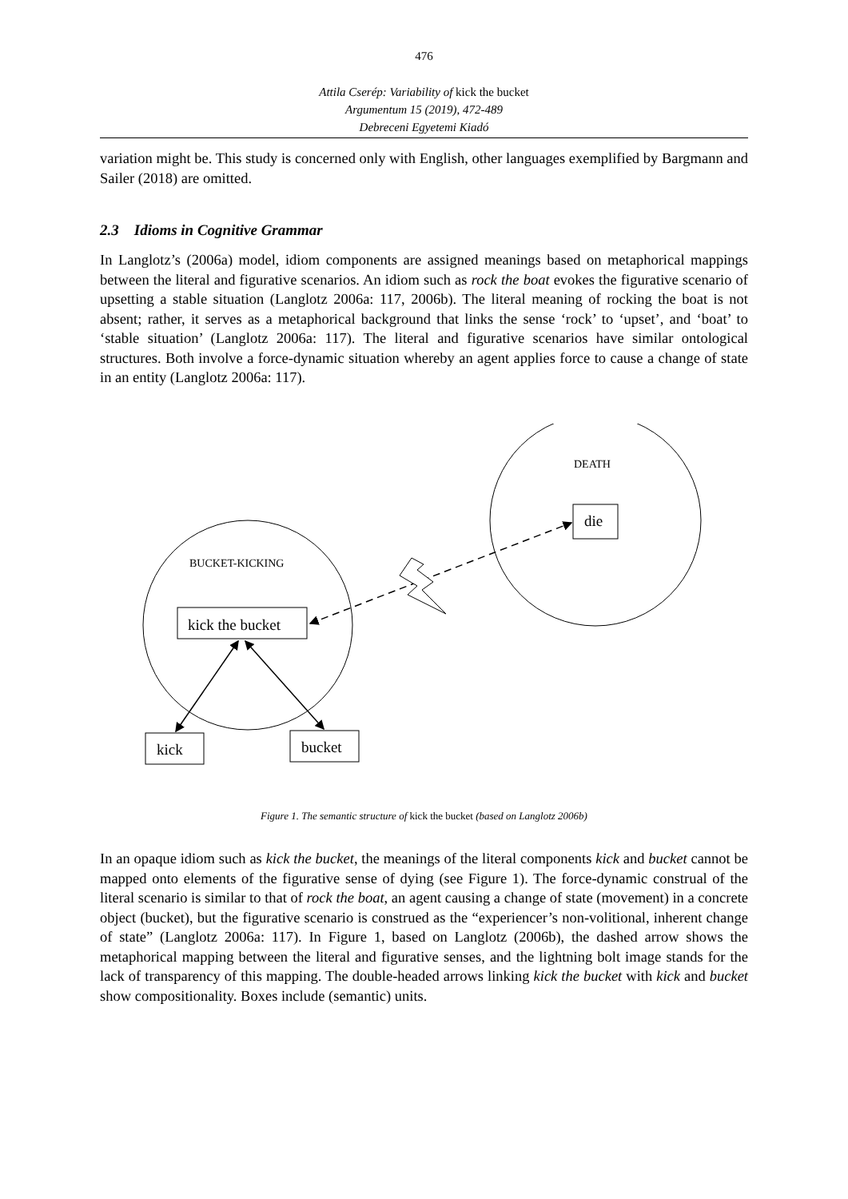476
Attila Cserép: Variability of kick the bucket
Argumentum 15 (2019), 472-489
Debreceni Egyetemi Kiadó
variation might be. This study is concerned only with English, other languages exemplified by Bargmann and Sailer (2018) are omitted.
2.3 Idioms in Cognitive Grammar
In Langlotz’s (2006a) model, idiom components are assigned meanings based on metaphorical mappings between the literal and figurative scenarios. An idiom such as rock the boat evokes the figurative scenario of upsetting a stable situation (Langlotz 2006a: 117, 2006b). The literal meaning of rocking the boat is not absent; rather, it serves as a metaphorical background that links the sense ‘rock’ to ‘upset’, and ‘boat’ to ‘stable situation’ (Langlotz 2006a: 117). The literal and figurative scenarios have similar ontological structures. Both involve a force-dynamic situation whereby an agent applies force to cause a change of state in an entity (Langlotz 2006a: 117).
DEATH
die
BUCKET-KICKING
kick the bucket
kick
bucket
Figure 1. The semantic structure of kick the bucket (based on Langlotz 2006b)
In an opaque idiom such as kick the bucket, the meanings of the literal components kick and bucket cannot be mapped onto elements of the figurative sense of dying (see Figure 1). The force-dynamic construal of the literal scenario is similar to that of rock the boat, an agent causing a change of state (movement) in a concrete object (bucket), but the figurative scenario is construed as the “experiencer’s non-volitional, inherent change of state” (Langlotz 2006a: 117). In Figure 1, based on Langlotz (2006b), the dashed arrow shows the metaphorical mapping between the literal and figurative senses, and the lightning bolt image stands for the lack of transparency of this mapping. The double-headed arrows linking kick the bucket with kick and bucket show compositionality. Boxes include (semantic) units.